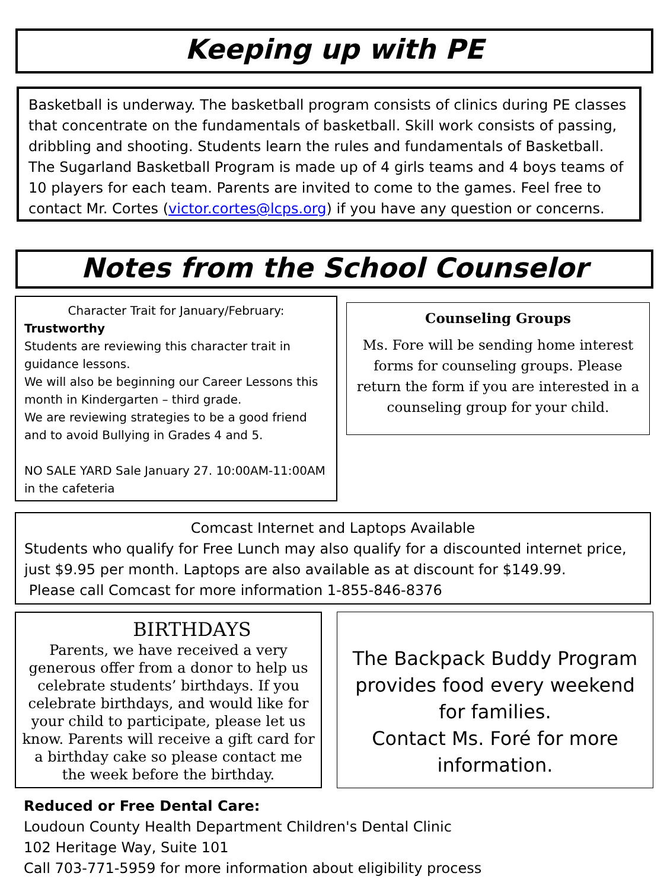Keeping up with PE
Basketball is underway. The basketball program consists of clinics during PE classes that concentrate on the fundamentals of basketball. Skill work consists of passing, dribbling and shooting. Students learn the rules and fundamentals of Basketball. The Sugarland Basketball Program is made up of 4 girls teams and 4 boys teams of 10 players for each team. Parents are invited to come to the games. Feel free to contact Mr. Cortes (victor.cortes@lcps.org) if you have any question or concerns.
Notes from the School Counselor
Character Trait for January/February:
Trustworthy
Students are reviewing this character trait in guidance lessons.
We will also be beginning our Career Lessons this month in Kindergarten – third grade.
We are reviewing strategies to be a good friend and to avoid Bullying in Grades 4 and 5.
NO SALE YARD Sale January 27. 10:00AM-11:00AM in the cafeteria
Counseling Groups
Ms. Fore will be sending home interest forms for counseling groups. Please return the form if you are interested in a counseling group for your child.
Comcast Internet and Laptops Available
Students who qualify for Free Lunch may also qualify for a discounted internet price, just $9.95 per month. Laptops are also available as at discount for $149.99.
Please call Comcast for more information 1-855-846-8376
BIRTHDAYS
Parents, we have received a very generous offer from a donor to help us celebrate students’ birthdays. If you celebrate birthdays, and would like for your child to participate, please let us know. Parents will receive a gift card for a birthday cake so please contact me the week before the birthday.
The Backpack Buddy Program provides food every weekend for families.
Contact Ms. Foré for more information.
Reduced or Free Dental Care:
Loudoun County Health Department Children's Dental Clinic
102 Heritage Way, Suite 101
Call 703-771-5959 for more information about eligibility process